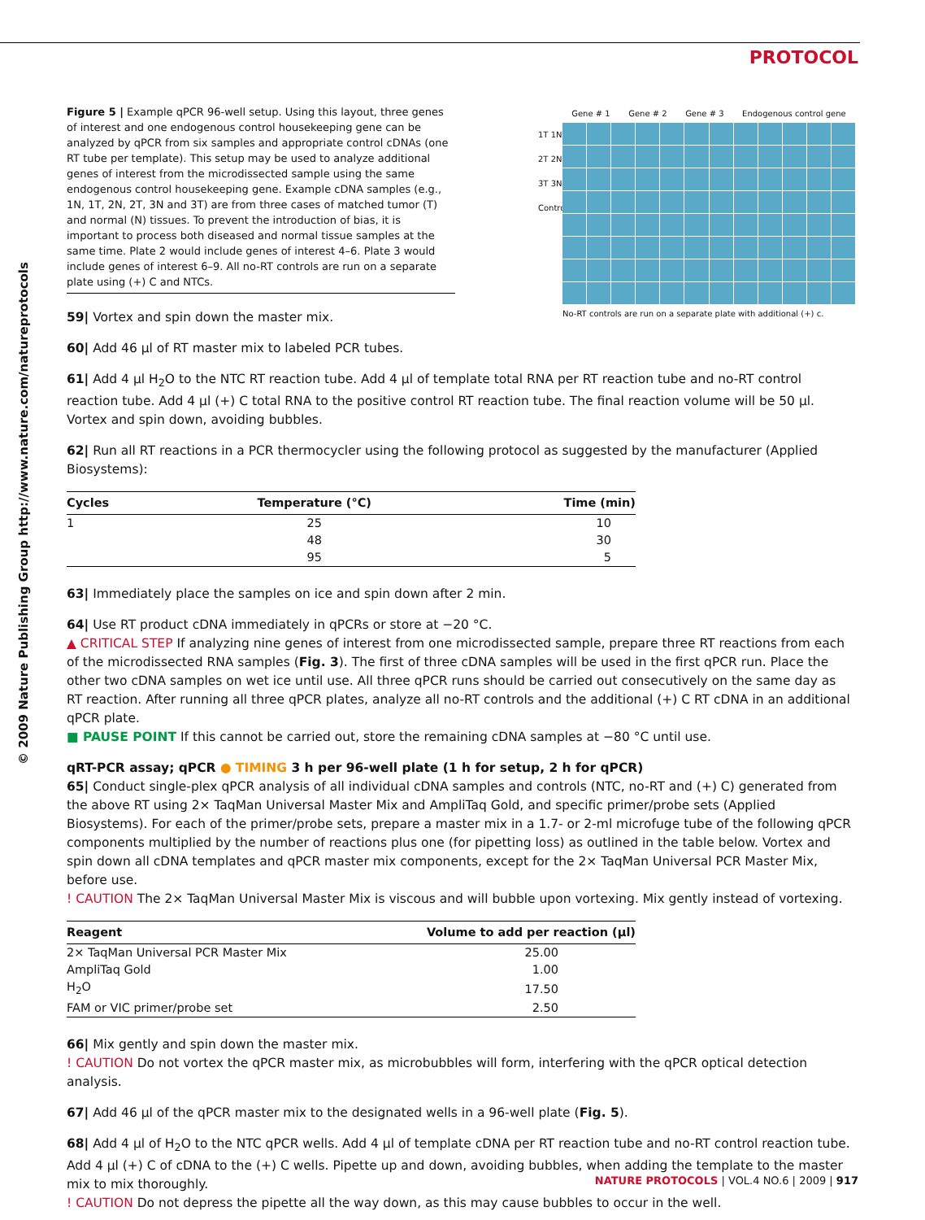PROTOCOL
© 2009 Nature Publishing Group http://www.nature.com/natureprotocols
Gene # 1 Gene # 2 Gene # 3 Endogenous control gene
1T 1N 2T 2N 3T 3N Controls
No-RT controls are run on a separate plate with additional (+) c.
Figure 5 | Example qPCR 96-well setup. Using this layout, three genes of interest and one endogenous control housekeeping gene can be analyzed by qPCR from six samples and appropriate control cDNAs (one RT tube per template). This setup may be used to analyze additional genes of interest from the microdissected sample using the same endogenous control housekeeping gene. Example cDNA samples (e.g., 1N, 1T, 2N, 2T, 3N and 3T) are from three cases of matched tumor (T) and normal (N) tissues. To prevent the introduction of bias, it is important to process both diseased and normal tissue samples at the same time. Plate 2 would include genes of interest 4–6. Plate 3 would include genes of interest 6–9. All no-RT controls are run on a separate plate using (+) C and NTCs.
59| Vortex and spin down the master mix.
60| Add 46 µl of RT master mix to labeled PCR tubes.
61| Add 4 µl H<sub>2</sub>O to the NTC RT reaction tube. Add 4 µl of template total RNA per RT reaction tube and no-RT control reaction tube. Add 4 µl (+) C total RNA to the positive control RT reaction tube. The final reaction volume will be 50 µl. Vortex and spin down, avoiding bubbles.
62| Run all RT reactions in a PCR thermocycler using the following protocol as suggested by the manufacturer (Applied Biosystems):
| Cycles | Temperature (°C) | Time (min) |
| --- | --- | --- |
| 1 | 25 | 10 |
| | 48 | 30 |
| | 95 | 5 |
63| Immediately place the samples on ice and spin down after 2 min.
64| Use RT product cDNA immediately in qPCRs or store at −20 °C.
▲ CRITICAL STEP If analyzing nine genes of interest from one microdissected sample, prepare three RT reactions from each of the microdissected RNA samples (Fig. 3). The first of three cDNA samples will be used in the first qPCR run. Place the other two cDNA samples on wet ice until use. All three qPCR runs should be carried out consecutively on the same day as RT reaction. After running all three qPCR plates, analyze all no-RT controls and the additional (+) C RT cDNA in an additional qPCR plate.
■ PAUSE POINT If this cannot be carried out, store the remaining cDNA samples at −80 °C until use.
qRT-PCR assay; qPCR ● TIMING 3 h per 96-well plate (1 h for setup, 2 h for qPCR)
65| Conduct single-plex qPCR analysis of all individual cDNA samples and controls (NTC, no-RT and (+) C) generated from the above RT using 2× TaqMan Universal Master Mix and AmpliTaq Gold, and specific primer/probe sets (Applied Biosystems). For each of the primer/probe sets, prepare a master mix in a 1.7- or 2-ml microfuge tube of the following qPCR components multiplied by the number of reactions plus one (for pipetting loss) as outlined in the table below. Vortex and spin down all cDNA templates and qPCR master mix components, except for the 2× TaqMan Universal PCR Master Mix, before use.
! CAUTION The 2× TaqMan Universal Master Mix is viscous and will bubble upon vortexing. Mix gently instead of vortexing.
| Reagent | Volume to add per reaction (µl) |
| --- | --- |
| 2× TaqMan Universal PCR Master Mix | 25.00 |
| AmpliTaq Gold | 1.00 |
| H<sub>2</sub>O | 17.50 |
| FAM or VIC primer/probe set | 2.50 |
66| Mix gently and spin down the master mix.
! CAUTION Do not vortex the qPCR master mix, as microbubbles will form, interfering with the qPCR optical detection analysis.
67| Add 46 µl of the qPCR master mix to the designated wells in a 96-well plate (Fig. 5).
68| Add 4 µl of H<sub>2</sub>O to the NTC qPCR wells. Add 4 µl of template cDNA per RT reaction tube and no-RT control reaction tube. Add 4 µl (+) C of cDNA to the (+) C wells. Pipette up and down, avoiding bubbles, when adding the template to the master mix to mix thoroughly.
! CAUTION Do not depress the pipette all the way down, as this may cause bubbles to occur in the well.
NATURE PROTOCOLS | VOL.4 NO.6 | 2009 | 917